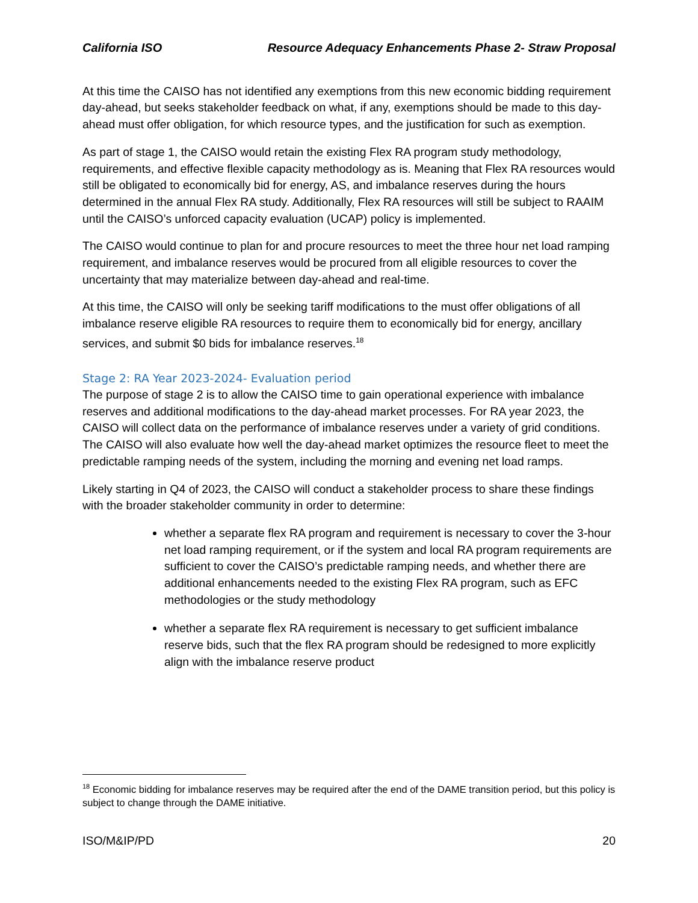California ISO Resource Adequacy Enhancements Phase 2- Straw Proposal
At this time the CAISO has not identified any exemptions from this new economic bidding requirement day-ahead, but seeks stakeholder feedback on what, if any, exemptions should be made to this day-ahead must offer obligation, for which resource types, and the justification for such as exemption.
As part of stage 1, the CAISO would retain the existing Flex RA program study methodology, requirements, and effective flexible capacity methodology as is. Meaning that Flex RA resources would still be obligated to economically bid for energy, AS, and imbalance reserves during the hours determined in the annual Flex RA study. Additionally, Flex RA resources will still be subject to RAAIM until the CAISO’s unforced capacity evaluation (UCAP) policy is implemented.
The CAISO would continue to plan for and procure resources to meet the three hour net load ramping requirement, and imbalance reserves would be procured from all eligible resources to cover the uncertainty that may materialize between day-ahead and real-time.
At this time, the CAISO will only be seeking tariff modifications to the must offer obligations of all imbalance reserve eligible RA resources to require them to economically bid for energy, ancillary services, and submit $0 bids for imbalance reserves.<sup>18</sup>
Stage 2: RA Year 2023-2024- Evaluation period
The purpose of stage 2 is to allow the CAISO time to gain operational experience with imbalance reserves and additional modifications to the day-ahead market processes. For RA year 2023, the CAISO will collect data on the performance of imbalance reserves under a variety of grid conditions. The CAISO will also evaluate how well the day-ahead market optimizes the resource fleet to meet the predictable ramping needs of the system, including the morning and evening net load ramps.
Likely starting in Q4 of 2023, the CAISO will conduct a stakeholder process to share these findings with the broader stakeholder community in order to determine:
whether a separate flex RA program and requirement is necessary to cover the 3-hour net load ramping requirement, or if the system and local RA program requirements are sufficient to cover the CAISO’s predictable ramping needs, and whether there are additional enhancements needed to the existing Flex RA program, such as EFC methodologies or the study methodology
whether a separate flex RA requirement is necessary to get sufficient imbalance reserve bids, such that the flex RA program should be redesigned to more explicitly align with the imbalance reserve product
<sup>18</sup> Economic bidding for imbalance reserves may be required after the end of the DAME transition period, but this policy is subject to change through the DAME initiative.
ISO/M&IP/PD 20